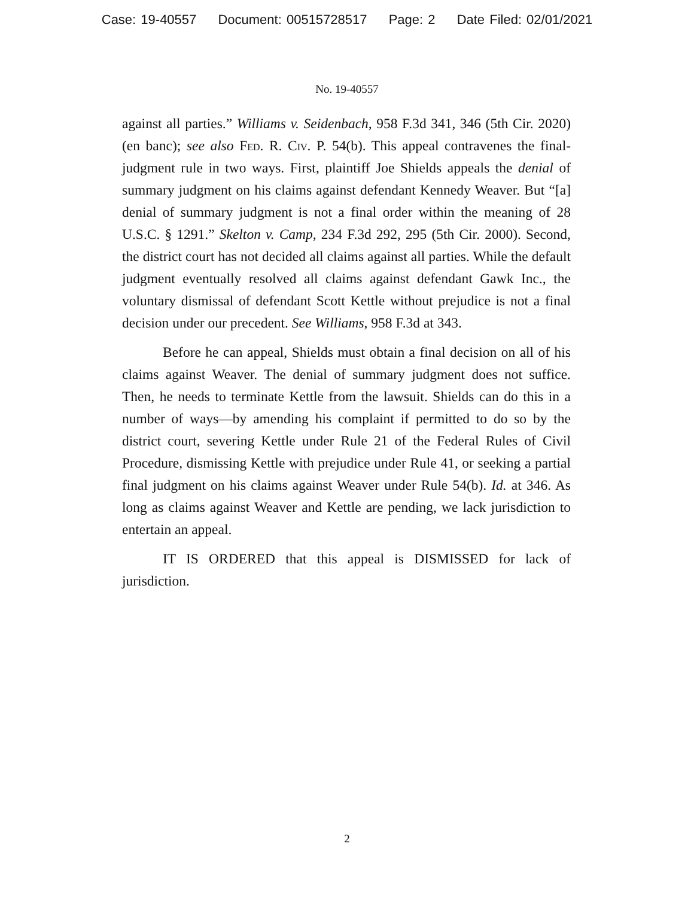Case: 19-40557 Document: 00515728517 Page: 2 Date Filed: 02/01/2021
No. 19-40557
against all parties.” Williams v. Seidenbach, 958 F.3d 341, 346 (5th Cir. 2020) (en banc); see also Fed. R. Civ. P. 54(b). This appeal contravenes the final-judgment rule in two ways. First, plaintiff Joe Shields appeals the denial of summary judgment on his claims against defendant Kennedy Weaver. But “[a] denial of summary judgment is not a final order within the meaning of 28 U.S.C. § 1291.” Skelton v. Camp, 234 F.3d 292, 295 (5th Cir. 2000). Second, the district court has not decided all claims against all parties. While the default judgment eventually resolved all claims against defendant Gawk Inc., the voluntary dismissal of defendant Scott Kettle without prejudice is not a final decision under our precedent. See Williams, 958 F.3d at 343.
Before he can appeal, Shields must obtain a final decision on all of his claims against Weaver. The denial of summary judgment does not suffice. Then, he needs to terminate Kettle from the lawsuit. Shields can do this in a number of ways—by amending his complaint if permitted to do so by the district court, severing Kettle under Rule 21 of the Federal Rules of Civil Procedure, dismissing Kettle with prejudice under Rule 41, or seeking a partial final judgment on his claims against Weaver under Rule 54(b). Id. at 346. As long as claims against Weaver and Kettle are pending, we lack jurisdiction to entertain an appeal.
IT IS ORDERED that this appeal is DISMISSED for lack of jurisdiction.
2